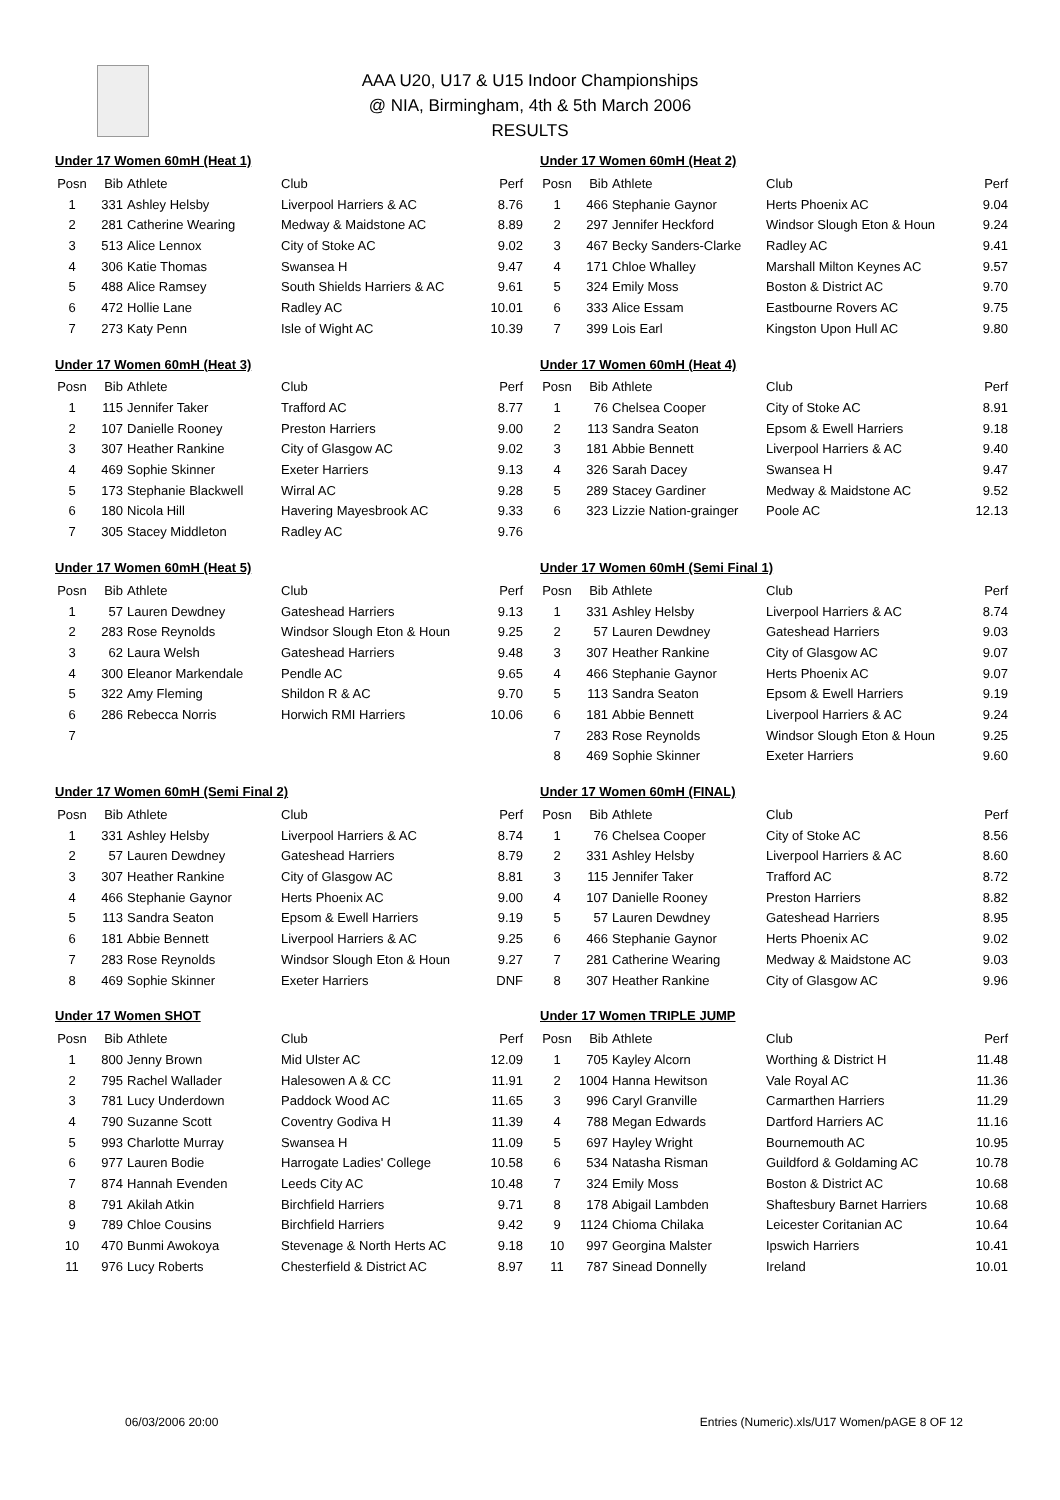AAA U20, U17 & U15 Indoor Championships
@ NIA, Birmingham, 4th & 5th March 2006
RESULTS
Under 17 Women 60mH (Heat 1)
| Posn | Bib | Athlete | Club | Perf |
| --- | --- | --- | --- | --- |
| 1 | 331 | Ashley Helsby | Liverpool Harriers & AC | 8.76 |
| 2 | 281 | Catherine Wearing | Medway & Maidstone AC | 8.89 |
| 3 | 513 | Alice Lennox | City of Stoke AC | 9.02 |
| 4 | 306 | Katie Thomas | Swansea H | 9.47 |
| 5 | 488 | Alice Ramsey | South Shields Harriers & AC | 9.61 |
| 6 | 472 | Hollie Lane | Radley AC | 10.01 |
| 7 | 273 | Katy Penn | Isle of Wight AC | 10.39 |
Under 17 Women 60mH (Heat 2)
| Posn | Bib | Athlete | Club | Perf |
| --- | --- | --- | --- | --- |
| 1 | 466 | Stephanie Gaynor | Herts Phoenix AC | 9.04 |
| 2 | 297 | Jennifer Heckford | Windsor Slough Eton & Houn | 9.24 |
| 3 | 467 | Becky Sanders-Clarke | Radley AC | 9.41 |
| 4 | 171 | Chloe Whalley | Marshall Milton Keynes AC | 9.57 |
| 5 | 324 | Emily Moss | Boston & District AC | 9.70 |
| 6 | 333 | Alice Essam | Eastbourne Rovers AC | 9.75 |
| 7 | 399 | Lois Earl | Kingston Upon Hull AC | 9.80 |
Under 17 Women 60mH (Heat 3)
| Posn | Bib | Athlete | Club | Perf |
| --- | --- | --- | --- | --- |
| 1 | 115 | Jennifer Taker | Trafford AC | 8.77 |
| 2 | 107 | Danielle Rooney | Preston Harriers | 9.00 |
| 3 | 307 | Heather Rankine | City of Glasgow AC | 9.02 |
| 4 | 469 | Sophie Skinner | Exeter Harriers | 9.13 |
| 5 | 173 | Stephanie Blackwell | Wirral AC | 9.28 |
| 6 | 180 | Nicola Hill | Havering Mayesbrook AC | 9.33 |
| 7 | 305 | Stacey Middleton | Radley AC | 9.76 |
Under 17 Women 60mH (Heat 4)
| Posn | Bib | Athlete | Club | Perf |
| --- | --- | --- | --- | --- |
| 1 | 76 | Chelsea Cooper | City of Stoke AC | 8.91 |
| 2 | 113 | Sandra Seaton | Epsom & Ewell Harriers | 9.18 |
| 3 | 181 | Abbie Bennett | Liverpool Harriers & AC | 9.40 |
| 4 | 326 | Sarah Dacey | Swansea H | 9.47 |
| 5 | 289 | Stacey Gardiner | Medway & Maidstone AC | 9.52 |
| 6 | 323 | Lizzie Nation-grainger | Poole AC | 12.13 |
Under 17 Women 60mH (Heat 5)
| Posn | Bib | Athlete | Club | Perf |
| --- | --- | --- | --- | --- |
| 1 | 57 | Lauren Dewdney | Gateshead Harriers | 9.13 |
| 2 | 283 | Rose Reynolds | Windsor Slough Eton & Houn | 9.25 |
| 3 | 62 | Laura Welsh | Gateshead Harriers | 9.48 |
| 4 | 300 | Eleanor Markendale | Pendle AC | 9.65 |
| 5 | 322 | Amy Fleming | Shildon R & AC | 9.70 |
| 6 | 286 | Rebecca Norris | Horwich RMI Harriers | 10.06 |
| 7 | | | | |
Under 17 Women 60mH (Semi Final 1)
| Posn | Bib | Athlete | Club | Perf |
| --- | --- | --- | --- | --- |
| 1 | 331 | Ashley Helsby | Liverpool Harriers & AC | 8.74 |
| 2 | 57 | Lauren Dewdney | Gateshead Harriers | 9.03 |
| 3 | 307 | Heather Rankine | City of Glasgow AC | 9.07 |
| 4 | 466 | Stephanie Gaynor | Herts Phoenix AC | 9.07 |
| 5 | 113 | Sandra Seaton | Epsom & Ewell Harriers | 9.19 |
| 6 | 181 | Abbie Bennett | Liverpool Harriers & AC | 9.24 |
| 7 | 283 | Rose Reynolds | Windsor Slough Eton & Houn | 9.25 |
| 8 | 469 | Sophie Skinner | Exeter Harriers | 9.60 |
Under 17 Women 60mH (Semi Final 2)
| Posn | Bib | Athlete | Club | Perf |
| --- | --- | --- | --- | --- |
| 1 | 331 | Ashley Helsby | Liverpool Harriers & AC | 8.74 |
| 2 | 57 | Lauren Dewdney | Gateshead Harriers | 8.79 |
| 3 | 307 | Heather Rankine | City of Glasgow AC | 8.81 |
| 4 | 466 | Stephanie Gaynor | Herts Phoenix AC | 9.00 |
| 5 | 113 | Sandra Seaton | Epsom & Ewell Harriers | 9.19 |
| 6 | 181 | Abbie Bennett | Liverpool Harriers & AC | 9.25 |
| 7 | 283 | Rose Reynolds | Windsor Slough Eton & Houn | 9.27 |
| 8 | 469 | Sophie Skinner | Exeter Harriers | DNF |
Under 17 Women 60mH (FINAL)
| Posn | Bib | Athlete | Club | Perf |
| --- | --- | --- | --- | --- |
| 1 | 76 | Chelsea Cooper | City of Stoke AC | 8.56 |
| 2 | 331 | Ashley Helsby | Liverpool Harriers & AC | 8.60 |
| 3 | 115 | Jennifer Taker | Trafford AC | 8.72 |
| 4 | 107 | Danielle Rooney | Preston Harriers | 8.82 |
| 5 | 57 | Lauren Dewdney | Gateshead Harriers | 8.95 |
| 6 | 466 | Stephanie Gaynor | Herts Phoenix AC | 9.02 |
| 7 | 281 | Catherine Wearing | Medway & Maidstone AC | 9.03 |
| 8 | 307 | Heather Rankine | City of Glasgow AC | 9.96 |
Under 17 Women SHOT
| Posn | Bib | Athlete | Club | Perf |
| --- | --- | --- | --- | --- |
| 1 | 800 | Jenny Brown | Mid Ulster AC | 12.09 |
| 2 | 795 | Rachel Wallader | Halesowen A & CC | 11.91 |
| 3 | 781 | Lucy Underdown | Paddock Wood AC | 11.65 |
| 4 | 790 | Suzanne Scott | Coventry Godiva H | 11.39 |
| 5 | 993 | Charlotte Murray | Swansea H | 11.09 |
| 6 | 977 | Lauren Bodie | Harrogate Ladies' College | 10.58 |
| 7 | 874 | Hannah Evenden | Leeds City AC | 10.48 |
| 8 | 791 | Akilah Atkin | Birchfield Harriers | 9.71 |
| 9 | 789 | Chloe Cousins | Birchfield Harriers | 9.42 |
| 10 | 470 | Bunmi Awokoya | Stevenage & North Herts AC | 9.18 |
| 11 | 976 | Lucy Roberts | Chesterfield & District AC | 8.97 |
Under 17 Women TRIPLE JUMP
| Posn | Bib | Athlete | Club | Perf |
| --- | --- | --- | --- | --- |
| 1 | 705 | Kayley Alcorn | Worthing & District H | 11.48 |
| 2 | 1004 | Hanna Hewitson | Vale Royal AC | 11.36 |
| 3 | 996 | Caryl Granville | Carmarthen Harriers | 11.29 |
| 4 | 788 | Megan Edwards | Dartford Harriers AC | 11.16 |
| 5 | 697 | Hayley Wright | Bournemouth AC | 10.95 |
| 6 | 534 | Natasha Risman | Guildford & Goldaming AC | 10.78 |
| 7 | 324 | Emily Moss | Boston & District AC | 10.68 |
| 8 | 178 | Abigail Lambden | Shaftesbury Barnet Harriers | 10.68 |
| 9 | 1124 | Chioma Chilaka | Leicester Coritanian AC | 10.64 |
| 10 | 997 | Georgina Malster | Ipswich Harriers | 10.41 |
| 11 | 787 | Sinead Donnelly | Ireland | 10.01 |
06/03/2006 20:00 Entries (Numeric).xls/U17 Women/pAGE 8 OF 12